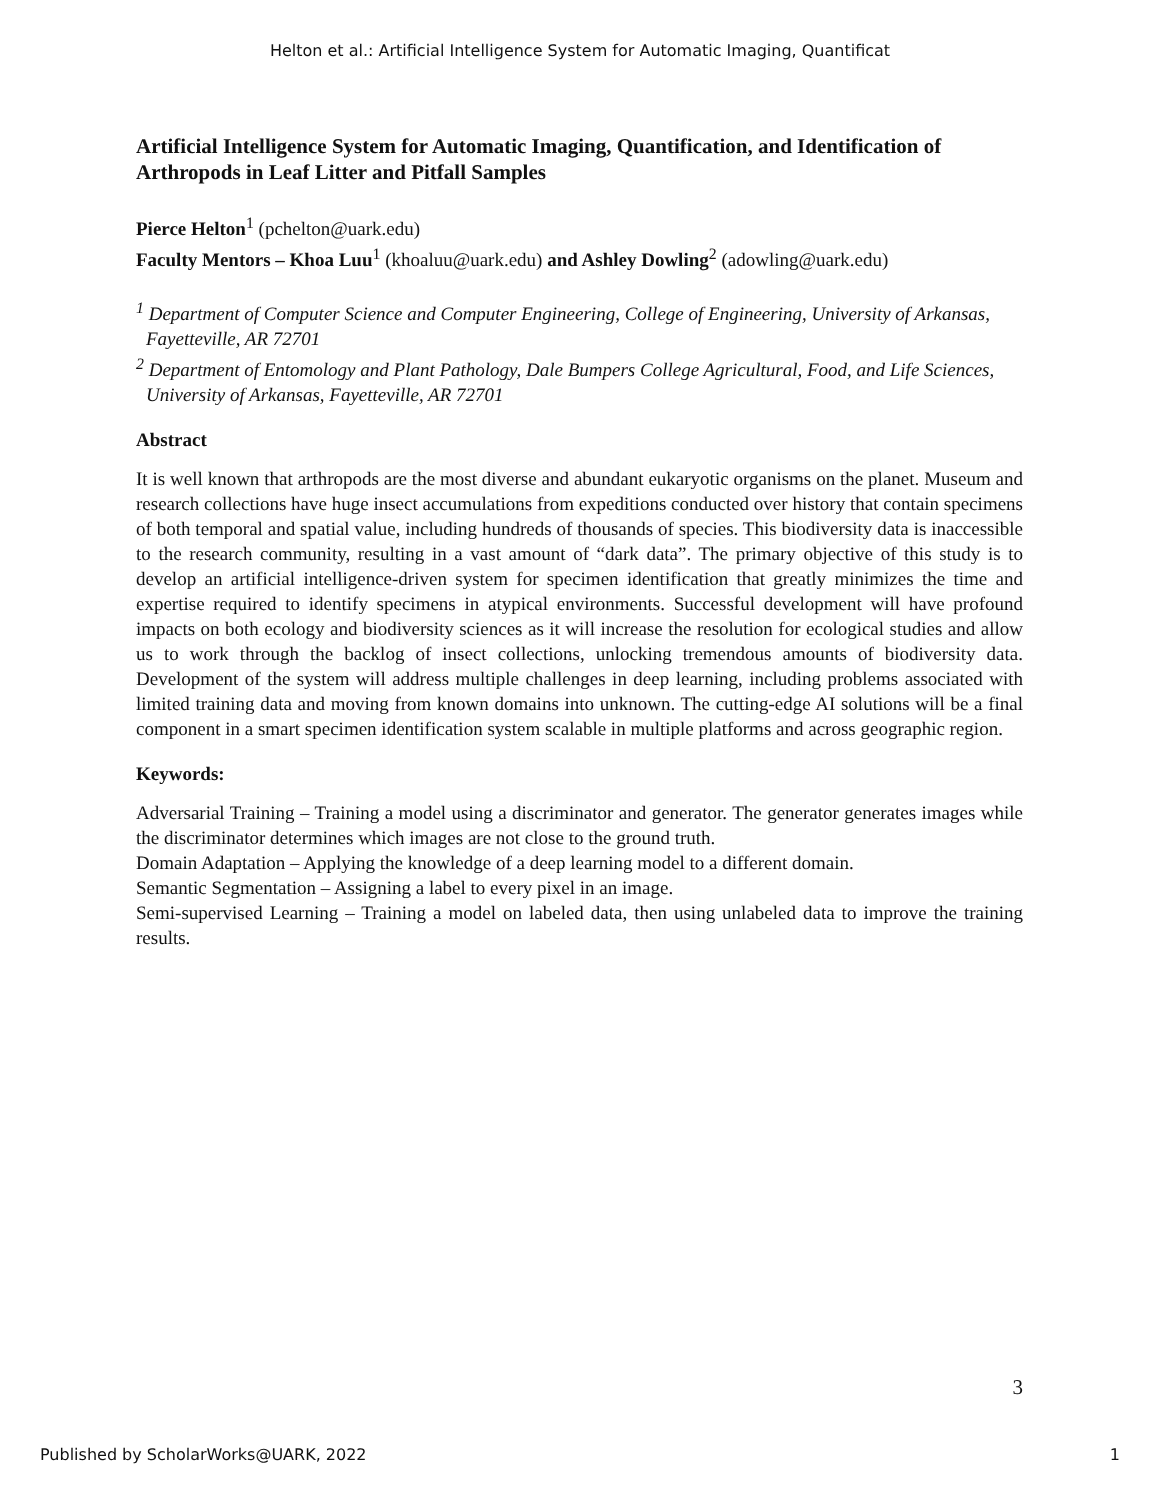Helton et al.: Artificial Intelligence System for Automatic Imaging, Quantificat
Artificial Intelligence System for Automatic Imaging, Quantification, and Identification of Arthropods in Leaf Litter and Pitfall Samples
Pierce Helton<sup>1</sup> (pchelton@uark.edu)
Faculty Mentors – Khoa Luu<sup>1</sup> (khoaluu@uark.edu) and Ashley Dowling<sup>2</sup> (adowling@uark.edu)
<sup>1</sup> Department of Computer Science and Computer Engineering, College of Engineering, University of Arkansas, Fayetteville, AR 72701
<sup>2</sup> Department of Entomology and Plant Pathology, Dale Bumpers College Agricultural, Food, and Life Sciences, University of Arkansas, Fayetteville, AR 72701
Abstract
It is well known that arthropods are the most diverse and abundant eukaryotic organisms on the planet. Museum and research collections have huge insect accumulations from expeditions conducted over history that contain specimens of both temporal and spatial value, including hundreds of thousands of species. This biodiversity data is inaccessible to the research community, resulting in a vast amount of “dark data”. The primary objective of this study is to develop an artificial intelligence-driven system for specimen identification that greatly minimizes the time and expertise required to identify specimens in atypical environments. Successful development will have profound impacts on both ecology and biodiversity sciences as it will increase the resolution for ecological studies and allow us to work through the backlog of insect collections, unlocking tremendous amounts of biodiversity data. Development of the system will address multiple challenges in deep learning, including problems associated with limited training data and moving from known domains into unknown. The cutting-edge AI solutions will be a final component in a smart specimen identification system scalable in multiple platforms and across geographic region.
Keywords:
Adversarial Training – Training a model using a discriminator and generator. The generator generates images while the discriminator determines which images are not close to the ground truth.
Domain Adaptation – Applying the knowledge of a deep learning model to a different domain.
Semantic Segmentation – Assigning a label to every pixel in an image.
Semi-supervised Learning – Training a model on labeled data, then using unlabeled data to improve the training results.
3
Published by ScholarWorks@UARK, 2022 1